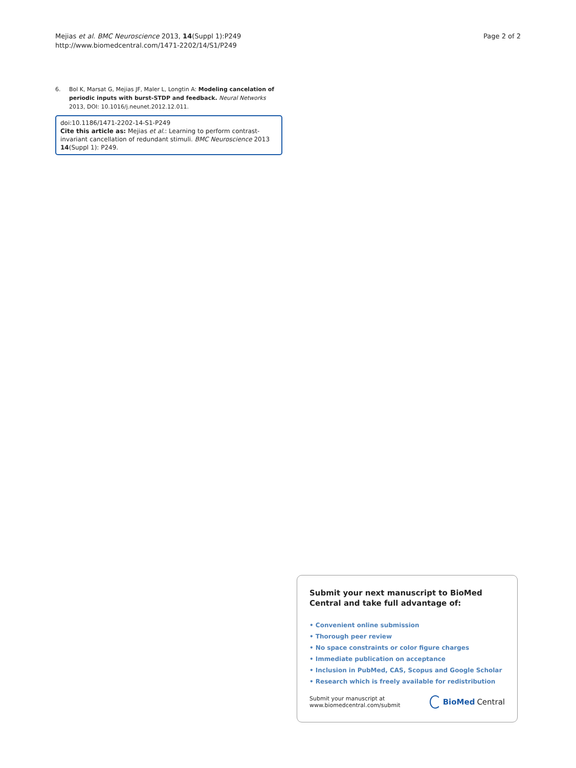Mejias et al. BMC Neuroscience 2013, 14(Suppl 1):P249
http://www.biomedcentral.com/1471-2202/14/S1/P249
Page 2 of 2
6. Bol K, Marsat G, Mejias JF, Maler L, Longtin A: Modeling cancelation of periodic inputs with burst-STDP and feedback. Neural Networks 2013, DOI: 10.1016/j.neunet.2012.12.011.
doi:10.1186/1471-2202-14-S1-P249
Cite this article as: Mejias et al.: Learning to perform contrast-invariant cancellation of redundant stimuli. BMC Neuroscience 2013 14(Suppl 1): P249.
Submit your next manuscript to BioMed Central and take full advantage of:
• Convenient online submission
• Thorough peer review
• No space constraints or color figure charges
• Immediate publication on acceptance
• Inclusion in PubMed, CAS, Scopus and Google Scholar
• Research which is freely available for redistribution
Submit your manuscript at
www.biomedcentral.com/submit
BioMed Central